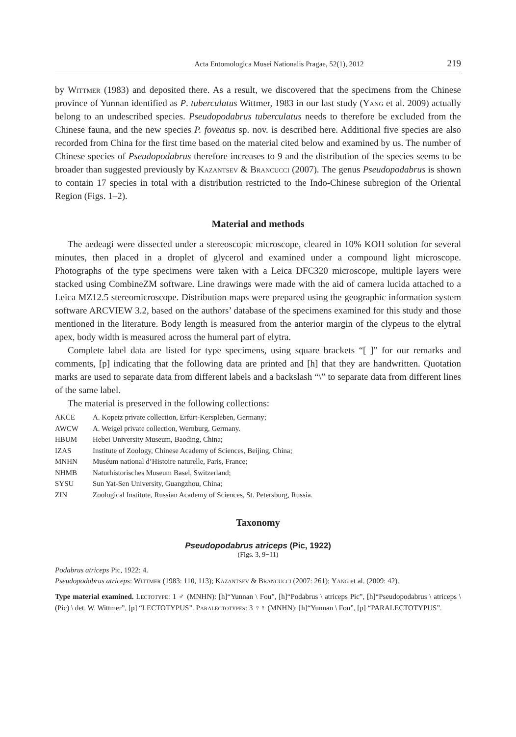Acta Entomologica Musei Nationalis Pragae, 52(1), 2012 219
by Wittmer (1983) and deposited there. As a result, we discovered that the specimens from the Chinese province of Yunnan identified as P. tuberculatus Wittmer, 1983 in our last study (Yang et al. 2009) actually belong to an undescribed species. Pseudopodabrus tuberculatus needs to therefore be excluded from the Chinese fauna, and the new species P. foveatus sp. nov. is described here. Additional five species are also recorded from China for the first time based on the material cited below and examined by us. The number of Chinese species of Pseudopodabrus therefore increases to 9 and the distribution of the species seems to be broader than suggested previously by Kazantsev & Brancucci (2007). The genus Pseudopodabrus is shown to contain 17 species in total with a distribution restricted to the Indo-Chinese subregion of the Oriental Region (Figs. 1–2).
Material and methods
The aedeagi were dissected under a stereoscopic microscope, cleared in 10% KOH solution for several minutes, then placed in a droplet of glycerol and examined under a compound light microscope. Photographs of the type specimens were taken with a Leica DFC320 microscope, multiple layers were stacked using CombineZM software. Line drawings were made with the aid of camera lucida attached to a Leica MZ12.5 stereomicroscope. Distribution maps were prepared using the geographic information system software ARCVIEW 3.2, based on the authors’ database of the specimens examined for this study and those mentioned in the literature. Body length is measured from the anterior margin of the clypeus to the elytral apex, body width is measured across the humeral part of elytra.
Complete label data are listed for type specimens, using square brackets “[ ]” for our remarks and comments, [p] indicating that the following data are printed and [h] that they are handwritten. Quotation marks are used to separate data from different labels and a backslash “\” to separate data from different lines of the same label.
The material is preserved in the following collections:
| AKCE | A. Kopetz private collection, Erfurt-Kerspleben, Germany; |
| AWCW | A. Weigel private collection, Wernburg, Germany. |
| HBUM | Hebei University Museum, Baoding, China; |
| IZAS | Institute of Zoology, Chinese Academy of Sciences, Beijing, China; |
| MNHN | Muséum national d’Histoire naturelle, Paris, France; |
| NHMB | Naturhistorisches Museum Basel, Switzerland; |
| SYSU | Sun Yat-Sen University, Guangzhou, China; |
| ZIN | Zoological Institute, Russian Academy of Sciences, St. Petersburg, Russia. |
Taxonomy
Pseudopodabrus atriceps (Pic, 1922)
(Figs. 3, 9−11)
Podabrus atriceps Pic, 1922: 4.
Pseudopodabrus atriceps: Wittmer (1983: 110, 113); Kazantsev & Brancucci (2007: 261); Yang et al. (2009: 42).
Type material examined. Lectotype: 1 ♂ (MNHN): [h]“Yunnan \ Fou”, [h]“Podabrus \ atriceps Pic”, [h]“Pseudopodabrus \ atriceps \ (Pic) \ det. W. Wittmer”, [p] “LECTOTYPUS”. Paralectotypes: 3 ♀♀ (MNHN): [h]“Yunnan \ Fou”, [p] “PARALECTOTYPUS”.